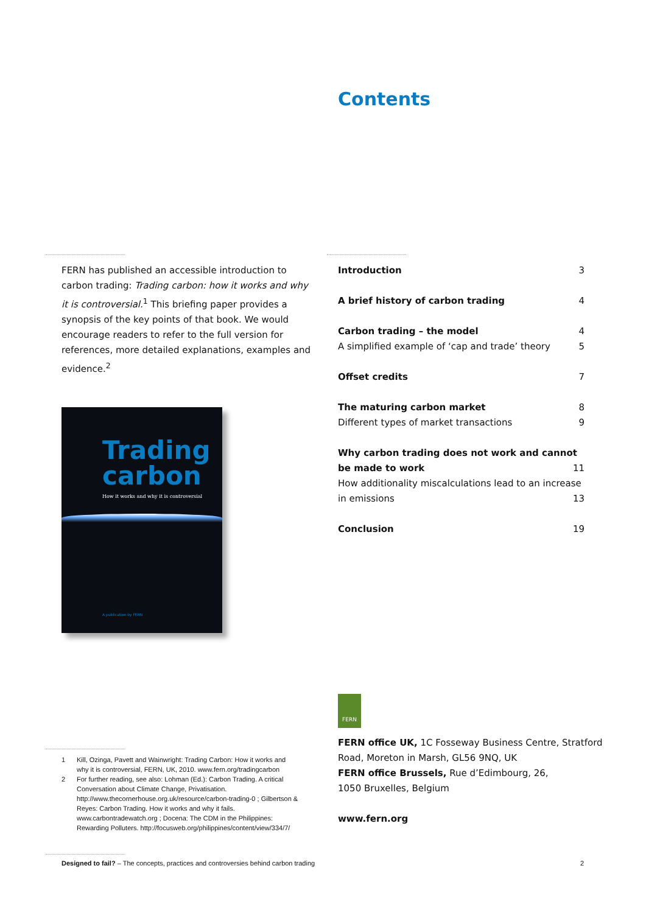Contents
FERN has published an accessible introduction to carbon trading: Trading carbon: how it works and why it is controversial.<sup>1</sup> This briefing paper provides a synopsis of the key points of that book. We would encourage readers to refer to the full version for references, more detailed explanations, examples and evidence.<sup>2</sup>
Trading
carbon
How it works and why it is controversial
A publication by FERN
Introduction 3
A brief history of carbon trading 4
Carbon trading – the model 4
A simplified example of ‘cap and trade’ theory 5
Offset credits 7
The maturing carbon market 8
Different types of market transactions 9
Why carbon trading does not work and cannot
be made to work 11
How additionality miscalculations lead to an increase
in emissions 13
Conclusion 19
1 Kill, Ozinga, Pavett and Wainwright: Trading Carbon: How it works and why it is controversial, FERN, UK, 2010. www.fern.org/tradingcarbon
2 For further reading, see also: Lohman (Ed.): Carbon Trading. A critical Conversation about Climate Change, Privatisation. http://www.thecornerhouse.org.uk/resource/carbon-trading-0 ; Gilbertson & Reyes: Carbon Trading. How it works and why it fails. www.carbontradewatch.org ; Docena: The CDM in the Philippines: Rewarding Polluters. http://focusweb.org/philippines/content/view/334/7/
FERN
FERN office UK, 1C Fosseway Business Centre, Stratford
Road, Moreton in Marsh, GL56 9NQ, UK
FERN office Brussels, Rue d’Edimbourg, 26,
1050 Bruxelles, Belgium
www.fern.org
Designed to fail? – The concepts, practices and controversies behind carbon trading 2